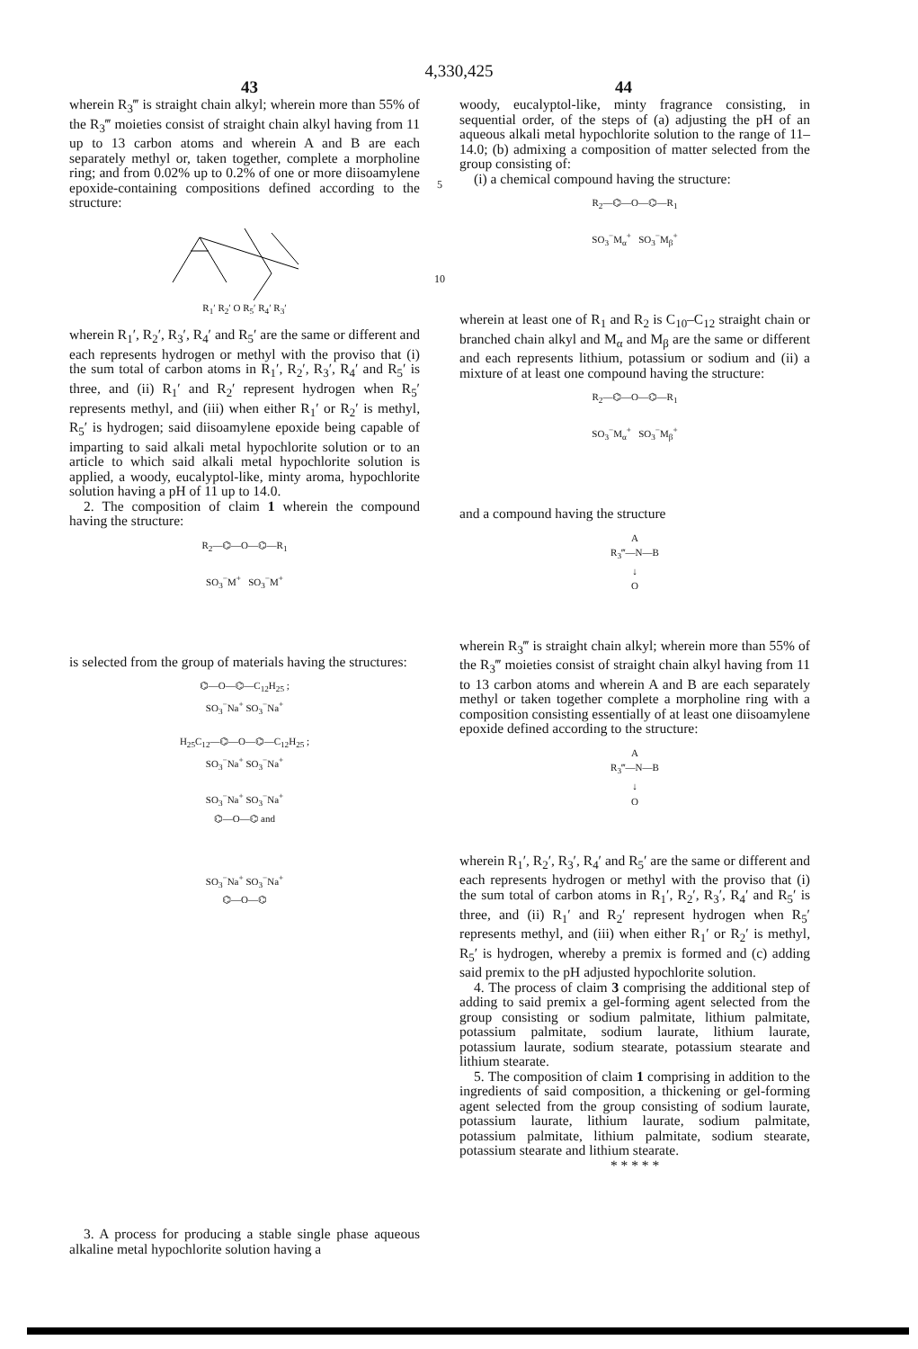4,330,425
43 44
wherein R<sub>3</sub>‴ is straight chain alkyl; wherein more than 55% of the R<sub>3</sub>‴ moieties consist of straight chain alkyl having from 11 up to 13 carbon atoms and wherein A and B are each separately methyl or, taken together, complete a morpholine ring; and from 0.02% up to 0.2% of one or more diisoamylene epoxide-containing compositions defined according to the structure:
R<sub>1</sub>′ R<sub>2</sub>′ O R<sub>5</sub>′ R<sub>4</sub>′ R<sub>3</sub>′
wherein R<sub>1</sub>′, R<sub>2</sub>′, R<sub>3</sub>′, R<sub>4</sub>′ and R<sub>5</sub>′ are the same or different and each represents hydrogen or methyl with the proviso that (i) the sum total of carbon atoms in R<sub>1</sub>′, R<sub>2</sub>′, R<sub>3</sub>′, R<sub>4</sub>′ and R<sub>5</sub>′ is three, and (ii) R<sub>1</sub>′ and R<sub>2</sub>′ represent hydrogen when R<sub>5</sub>′ represents methyl, and (iii) when either R<sub>1</sub>′ or R<sub>2</sub>′ is methyl, R<sub>5</sub>′ is hydrogen; said diisoamylene epoxide being capable of imparting to said alkali metal hypochlorite solution or to an article to which said alkali metal hypochlorite solution is applied, a woody, eucalyptol-like, minty aroma, hypochlorite solution having a pH of 11 up to 14.0.
2. The composition of claim 1 wherein the compound having the structure:
R<sub>2</sub>—⌬—O—⌬—R<sub>1</sub>
SO<sub>3</sub><sup>−</sup>M<sup>+</sup> SO<sub>3</sub><sup>−</sup>M<sup>+</sup>
is selected from the group of materials having the structures:
⌬—O—⌬—C<sub>12</sub>H<sub>25</sub> ;
SO<sub>3</sub><sup>−</sup>Na<sup>+</sup> SO<sub>3</sub><sup>−</sup>Na<sup>+</sup>
H<sub>25</sub>C<sub>12</sub>—⌬—O—⌬—C<sub>12</sub>H<sub>25</sub> ;
SO<sub>3</sub><sup>−</sup>Na<sup>+</sup> SO<sub>3</sub><sup>−</sup>Na<sup>+</sup>
SO<sub>3</sub><sup>−</sup>Na<sup>+</sup> SO<sub>3</sub><sup>−</sup>Na<sup>+</sup>
⌬—O—⌬ and
SO<sub>3</sub><sup>−</sup>Na<sup>+</sup> SO<sub>3</sub><sup>−</sup>Na<sup>+</sup>
⌬—O—⌬
3. A process for producing a stable single phase aqueous alkaline metal hypochlorite solution having a
5
10
woody, eucalyptol-like, minty fragrance consisting, in sequential order, of the steps of (a) adjusting the pH of an aqueous alkali metal hypochlorite solution to the range of 11–14.0; (b) admixing a composition of matter selected from the group consisting of:
(i) a chemical compound having the structure:
R<sub>2</sub>—⌬—O—⌬—R<sub>1</sub>
SO<sub>3</sub><sup>−</sup>M<sub>α</sub><sup>+</sup> SO<sub>3</sub><sup>−</sup>M<sub>β</sub><sup>+</sup>
wherein at least one of R<sub>1</sub> and R<sub>2</sub> is C<sub>10</sub>–C<sub>12</sub> straight chain or branched chain alkyl and M<sub>α</sub> and M<sub>β</sub> are the same or different and each represents lithium, potassium or sodium and (ii) a mixture of at least one compound having the structure:
R<sub>2</sub>—⌬—O—⌬—R<sub>1</sub>
SO<sub>3</sub><sup>−</sup>M<sub>α</sub><sup>+</sup> SO<sub>3</sub><sup>−</sup>M<sub>β</sub><sup>+</sup>
and a compound having the structure
A
R<sub>3</sub>‴—N—B
↓
O
wherein R<sub>3</sub>‴ is straight chain alkyl; wherein more than 55% of the R<sub>3</sub>‴ moieties consist of straight chain alkyl having from 11 to 13 carbon atoms and wherein A and B are each separately methyl or taken together complete a morpholine ring with a composition consisting essentially of at least one diisoamylene epoxide defined according to the structure:
A
R<sub>3</sub>‴—N—B
↓
O
wherein R<sub>1</sub>′, R<sub>2</sub>′, R<sub>3</sub>′, R<sub>4</sub>′ and R<sub>5</sub>′ are the same or different and each represents hydrogen or methyl with the proviso that (i) the sum total of carbon atoms in R<sub>1</sub>′, R<sub>2</sub>′, R<sub>3</sub>′, R<sub>4</sub>′ and R<sub>5</sub>′ is three, and (ii) R<sub>1</sub>′ and R<sub>2</sub>′ represent hydrogen when R<sub>5</sub>′ represents methyl, and (iii) when either R<sub>1</sub>′ or R<sub>2</sub>′ is methyl, R<sub>5</sub>′ is hydrogen, whereby a premix is formed and (c) adding said premix to the pH adjusted hypochlorite solution.
4. The process of claim 3 comprising the additional step of adding to said premix a gel-forming agent selected from the group consisting or sodium palmitate, lithium palmitate, potassium palmitate, sodium laurate, lithium laurate, potassium laurate, sodium stearate, potassium stearate and lithium stearate.
5. The composition of claim 1 comprising in addition to the ingredients of said composition, a thickening or gel-forming agent selected from the group consisting of sodium laurate, potassium laurate, lithium laurate, sodium palmitate, potassium palmitate, lithium palmitate, sodium stearate, potassium stearate and lithium stearate.
* * * * *